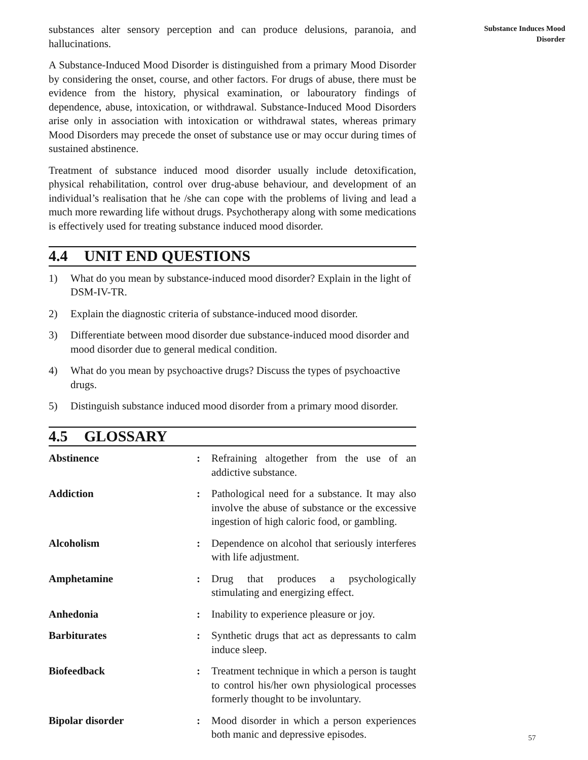substances alter sensory perception and can produce delusions, paranoia, and hallucinations.
A Substance-Induced Mood Disorder is distinguished from a primary Mood Disorder by considering the onset, course, and other factors. For drugs of abuse, there must be evidence from the history, physical examination, or labouratory findings of dependence, abuse, intoxication, or withdrawal. Substance-Induced Mood Disorders arise only in association with intoxication or withdrawal states, whereas primary Mood Disorders may precede the onset of substance use or may occur during times of sustained abstinence.
Treatment of substance induced mood disorder usually include detoxification, physical rehabilitation, control over drug-abuse behaviour, and development of an individual’s realisation that he /she can cope with the problems of living and lead a much more rewarding life without drugs. Psychotherapy along with some medications is effectively used for treating substance induced mood disorder.
4.4 UNIT END QUESTIONS
1) What do you mean by substance-induced mood disorder? Explain in the light of DSM-IV-TR.
2) Explain the diagnostic criteria of substance-induced mood disorder.
3) Differentiate between mood disorder due substance-induced mood disorder and mood disorder due to general medical condition.
4) What do you mean by psychoactive drugs? Discuss the types of psychoactive drugs.
5) Distinguish substance induced mood disorder from a primary mood disorder.
4.5 GLOSSARY
Abstinence : Refraining altogether from the use of an addictive substance.
Addiction : Pathological need for a substance. It may also involve the abuse of substance or the excessive ingestion of high caloric food, or gambling.
Alcoholism : Dependence on alcohol that seriously interferes with life adjustment.
Amphetamine : Drug that produces a psychologically stimulating and energizing effect.
Anhedonia : Inability to experience pleasure or joy.
Barbiturates : Synthetic drugs that act as depressants to calm induce sleep.
Biofeedback : Treatment technique in which a person is taught to control his/her own physiological processes formerly thought to be involuntary.
Bipolar disorder : Mood disorder in which a person experiences both manic and depressive episodes.
Substance Induces Mood
Disorder
57